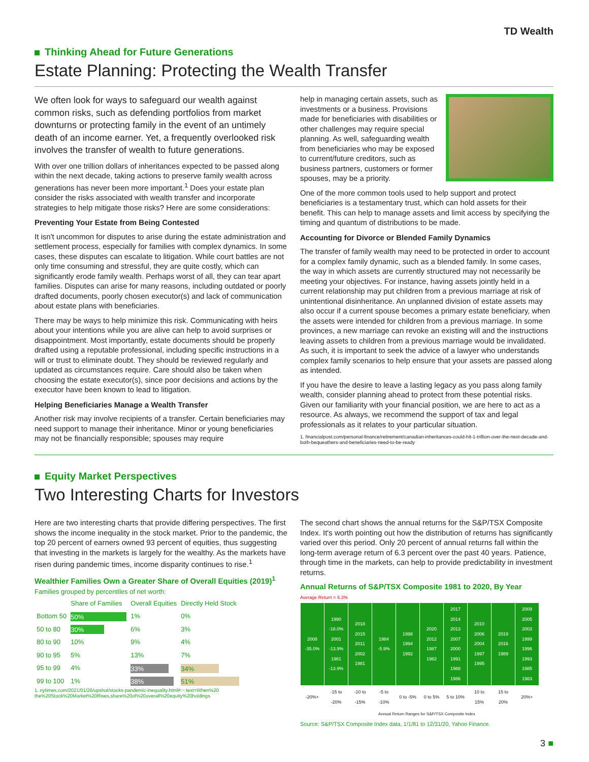TD Wealth
Thinking Ahead for Future Generations
Estate Planning: Protecting the Wealth Transfer
We often look for ways to safeguard our wealth against common risks, such as defending portfolios from market downturns or protecting family in the event of an untimely death of an income earner. Yet, a frequently overlooked risk involves the transfer of wealth to future generations.
With over one trillion dollars of inheritances expected to be passed along within the next decade, taking actions to preserve family wealth across generations has never been more important.<sup>1</sup> Does your estate plan consider the risks associated with wealth transfer and incorporate strategies to help mitigate those risks? Here are some considerations:
Preventing Your Estate from Being Contested
It isn't uncommon for disputes to arise during the estate administration and settlement process, especially for families with complex dynamics. In some cases, these disputes can escalate to litigation. While court battles are not only time consuming and stressful, they are quite costly, which can significantly erode family wealth. Perhaps worst of all, they can tear apart families. Disputes can arise for many reasons, including outdated or poorly drafted documents, poorly chosen executor(s) and lack of communication about estate plans with beneficiaries.
There may be ways to help minimize this risk. Communicating with heirs about your intentions while you are alive can help to avoid surprises or disappointment. Most importantly, estate documents should be properly drafted using a reputable professional, including specific instructions in a will or trust to eliminate doubt. They should be reviewed regularly and updated as circumstances require. Care should also be taken when choosing the estate executor(s), since poor decisions and actions by the executor have been known to lead to litigation.
Helping Beneficiaries Manage a Wealth Transfer
Another risk may involve recipients of a transfer. Certain beneficiaries may need support to manage their inheritance. Minor or young beneficiaries may not be financially responsible; spouses may require
help in managing certain assets, such as investments or a business. Provisions made for beneficiaries with disabilities or other challenges may require special planning. As well, safeguarding wealth from beneficiaries who may be exposed to current/future creditors, such as business partners, customers or former spouses, may be a priority.
One of the more common tools used to help support and protect beneficiaries is a testamentary trust, which can hold assets for their benefit. This can help to manage assets and limit access by specifying the timing and quantum of distributions to be made.
Accounting for Divorce or Blended Family Dynamics
The transfer of family wealth may need to be protected in order to account for a complex family dynamic, such as a blended family. In some cases, the way in which assets are currently structured may not necessarily be meeting your objectives. For instance, having assets jointly held in a current relationship may put children from a previous marriage at risk of unintentional disinheritance. An unplanned division of estate assets may also occur if a current spouse becomes a primary estate beneficiary, when the assets were intended for children from a previous marriage. In some provinces, a new marriage can revoke an existing will and the instructions leaving assets to children from a previous marriage would be invalidated. As such, it is important to seek the advice of a lawyer who understands complex family scenarios to help ensure that your assets are passed along as intended.
If you have the desire to leave a lasting legacy as you pass along family wealth, consider planning ahead to protect from these potential risks. Given our familiarity with your financial position, we are here to act as a resource. As always, we recommend the support of tax and legal professionals as it relates to your particular situation.
1. financialpost.com/personal-finance/retirement/canadian-inheritances-could-hit-1-trillion-over-the-next-decade-and-both-bequeathers-and-beneficiaries-need-to-be-ready
Equity Market Perspectives
Two Interesting Charts for Investors
Here are two interesting charts that provide differing perspectives. The first shows the income inequality in the stock market. Prior to the pandemic, the top 20 percent of earners owned 93 percent of equities, thus suggesting that investing in the markets is largely for the wealthy. As the markets have risen during pandemic times, income disparity continues to rise.<sup>1</sup>
Wealthier Families Own a Greater Share of Overall Equities (2019)<sup>1</sup>
Families grouped by percentiles of net worth:
| | Share of Families | Overall Equities | Directly Held Stock |
| Bottom 50 | 50% | 1% | 0% |
| 50 to 80 | 30% | 6% | 3% |
| 80 to 90 | 10% | 9% | 4% |
| 90 to 95 | 5% | 13% | 7% |
| 95 to 99 | 4% | 33% | 34% |
| 99 to 100 | 1% | 38% | 51% |
1. nytimes.com/2021/01/26/upshot/stocks-pandemic-inequality.html#:~:text=When%20 the%20Stock%20Market%20Rises,share%20of%20overall%20equity%20holdings
The second chart shows the annual returns for the S&P/TSX Composite Index. It's worth pointing out how the distribution of returns has significantly varied over this period. Only 20 percent of annual returns fall within the long-term average return of 6.3 percent over the past 40 years. Patience, through time in the markets, can help to provide predictability in investment returns.
Annual Returns of S&P/TSX Composite 1981 to 2020, By Year
Average Return = 6.3%
| 2008 -35.0% | 1990 -18.0% 2001 -13.9% 1981 -13.9% | 2018 2015 2011 2002 1981 | 1984 -5.9% | 1998 1994 1992 | 2020 2012 1987 1982 | 2017 2014 2013 2007 2000 1991 1988 1986 | 2010 2006 2004 1997 1995 | 2019 2016 1989 | 2009 2005 2003 1999 1996 1993 1985 1983 |
| -20%+ | -15 to -20% | -10 to -15% | -5 to -10% | 0 to -5% | 0 to 5% | 5 to 10% | 10 to 15% | 15 to 20% | 20%+ |
Annual Return Ranges for S&P/TSX Composite Index
Source: S&P/TSX Composite Index data, 1/1/81 to 12/31/20, Yahoo Finance.
3 ■